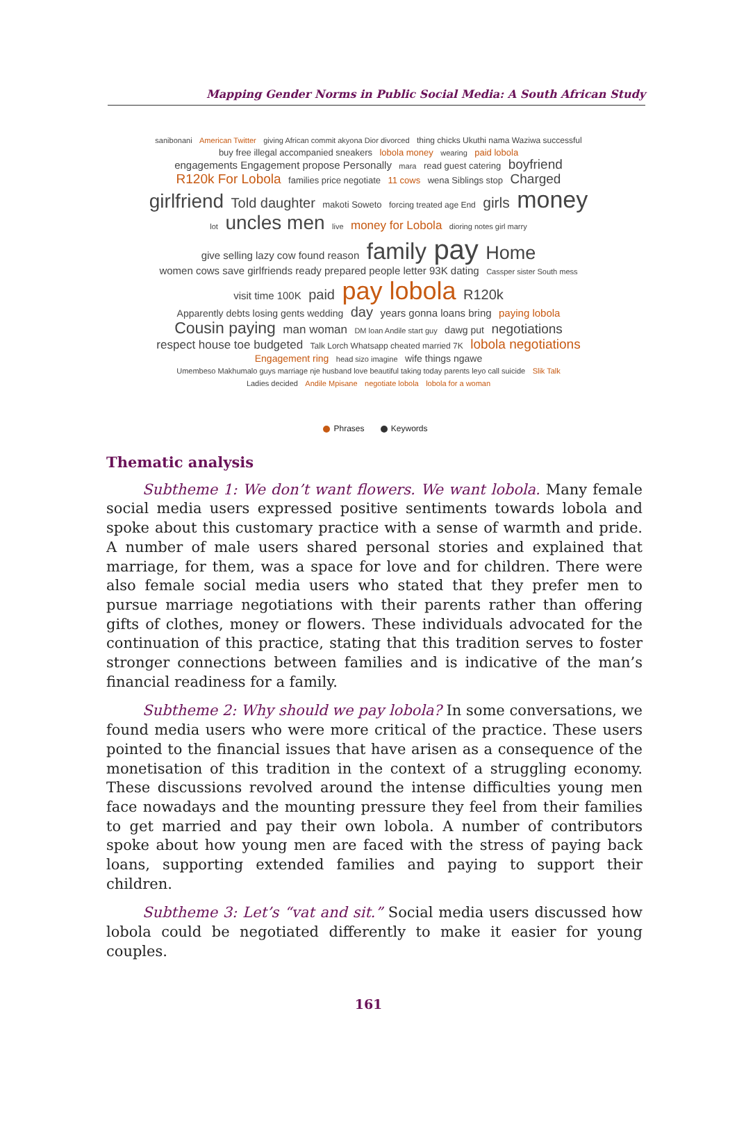Mapping Gender Norms in Public Social Media: A South African Study
sanibonani American Twitter giving African commit akyona Dior divorced thing chicks Ukuthi nama Waziwa successful buy free illegal accompanied sneakers lobola money wearing paid lobola engagements Engagement propose Personally mara read guest catering boyfriend R120k For Lobola families price negotiate 11 cows wena Siblings stop Charged girlfriend Told daughter makoti Soweto forcing treated age End girls money lot uncles men live money for Lobola dioring notes girl marry give selling lazy cow found reason family pay Home women cows save girlfriends ready prepared people letter 93K dating Cassper sister South mess visit time 100K paid pay lobola R120k Apparently debts losing gents wedding day years gonna loans bring paying lobola Cousin paying man woman DM loan Andile start guy dawg put negotiations respect house toe budgeted Talk Lorch Whatsapp cheated married 7K lobola negotiations Engagement ring head sizo imagine wife things ngawe Umembeso Makhumalo guys marriage nje husband love beautiful taking today parents leyo call suicide Slik Talk Ladies decided Andile Mpisane negotiate lobola lobola for a woman
Phrases Keywords
Thematic analysis
Subtheme 1: We don’t want flowers. We want lobola. Many female social media users expressed positive sentiments towards lobola and spoke about this customary practice with a sense of warmth and pride. A number of male users shared personal stories and explained that marriage, for them, was a space for love and for children. There were also female social media users who stated that they prefer men to pursue marriage negotiations with their parents rather than offering gifts of clothes, money or flowers. These individuals advocated for the continuation of this practice, stating that this tradition serves to foster stronger connections between families and is indicative of the man’s financial readiness for a family.
Subtheme 2: Why should we pay lobola? In some conversations, we found media users who were more critical of the practice. These users pointed to the financial issues that have arisen as a consequence of the monetisation of this tradition in the context of a struggling economy. These discussions revolved around the intense difficulties young men face nowadays and the mounting pressure they feel from their families to get married and pay their own lobola. A number of contributors spoke about how young men are faced with the stress of paying back loans, supporting extended families and paying to support their children.
Subtheme 3: Let’s “vat and sit.” Social media users discussed how lobola could be negotiated differently to make it easier for young couples.
161